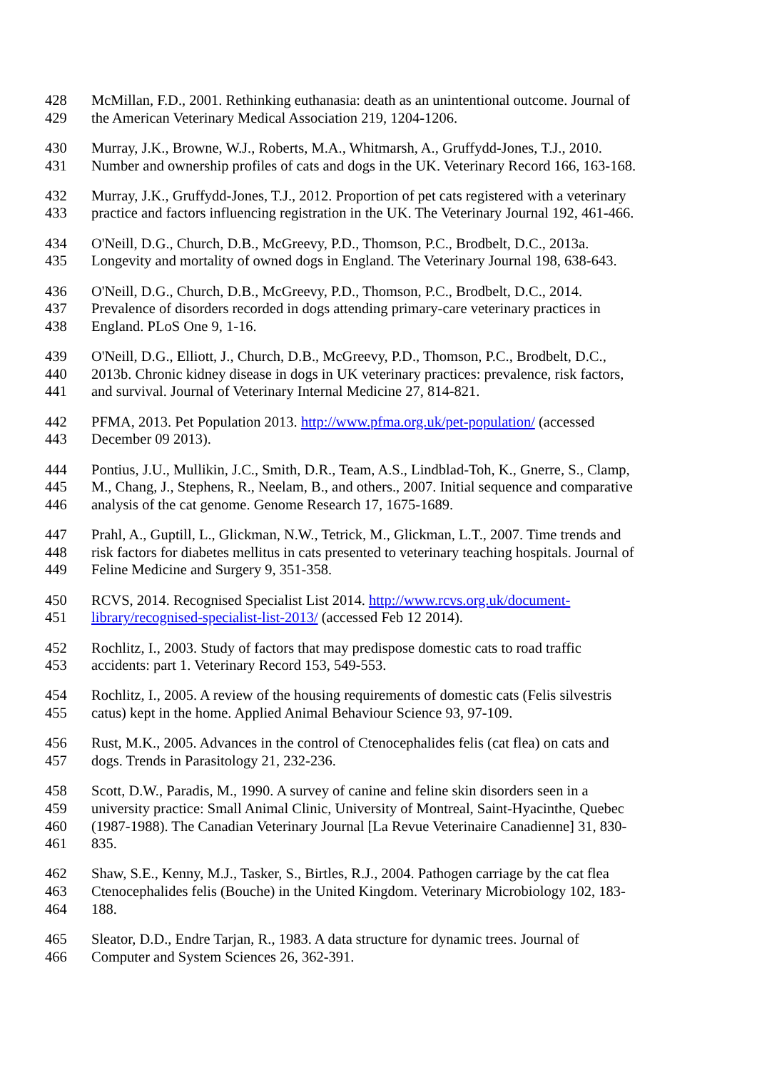428 McMillan, F.D., 2001. Rethinking euthanasia: death as an unintentional outcome. Journal of
429 the American Veterinary Medical Association 219, 1204-1206.
430 Murray, J.K., Browne, W.J., Roberts, M.A., Whitmarsh, A., Gruffydd-Jones, T.J., 2010.
431 Number and ownership profiles of cats and dogs in the UK. Veterinary Record 166, 163-168.
432 Murray, J.K., Gruffydd-Jones, T.J., 2012. Proportion of pet cats registered with a veterinary
433 practice and factors influencing registration in the UK. The Veterinary Journal 192, 461-466.
434 O'Neill, D.G., Church, D.B., McGreevy, P.D., Thomson, P.C., Brodbelt, D.C., 2013a.
435 Longevity and mortality of owned dogs in England. The Veterinary Journal 198, 638-643.
436 O'Neill, D.G., Church, D.B., McGreevy, P.D., Thomson, P.C., Brodbelt, D.C., 2014.
437 Prevalence of disorders recorded in dogs attending primary-care veterinary practices in
438 England. PLoS One 9, 1-16.
439 O'Neill, D.G., Elliott, J., Church, D.B., McGreevy, P.D., Thomson, P.C., Brodbelt, D.C.,
440 2013b. Chronic kidney disease in dogs in UK veterinary practices: prevalence, risk factors,
441 and survival. Journal of Veterinary Internal Medicine 27, 814-821.
442 PFMA, 2013. Pet Population 2013. http://www.pfma.org.uk/pet-population/ (accessed
443 December 09 2013).
444 Pontius, J.U., Mullikin, J.C., Smith, D.R., Team, A.S., Lindblad-Toh, K., Gnerre, S., Clamp,
445 M., Chang, J., Stephens, R., Neelam, B., and others., 2007. Initial sequence and comparative
446 analysis of the cat genome. Genome Research 17, 1675-1689.
447 Prahl, A., Guptill, L., Glickman, N.W., Tetrick, M., Glickman, L.T., 2007. Time trends and
448 risk factors for diabetes mellitus in cats presented to veterinary teaching hospitals. Journal of
449 Feline Medicine and Surgery 9, 351-358.
450 RCVS, 2014. Recognised Specialist List 2014. http://www.rcvs.org.uk/document-
451 library/recognised-specialist-list-2013/ (accessed Feb 12 2014).
452 Rochlitz, I., 2003. Study of factors that may predispose domestic cats to road traffic
453 accidents: part 1. Veterinary Record 153, 549-553.
454 Rochlitz, I., 2005. A review of the housing requirements of domestic cats (Felis silvestris
455 catus) kept in the home. Applied Animal Behaviour Science 93, 97-109.
456 Rust, M.K., 2005. Advances in the control of Ctenocephalides felis (cat flea) on cats and
457 dogs. Trends in Parasitology 21, 232-236.
458 Scott, D.W., Paradis, M., 1990. A survey of canine and feline skin disorders seen in a
459 university practice: Small Animal Clinic, University of Montreal, Saint-Hyacinthe, Quebec
460 (1987-1988). The Canadian Veterinary Journal [La Revue Veterinaire Canadienne] 31, 830-
461 835.
462 Shaw, S.E., Kenny, M.J., Tasker, S., Birtles, R.J., 2004. Pathogen carriage by the cat flea
463 Ctenocephalides felis (Bouche) in the United Kingdom. Veterinary Microbiology 102, 183-
464 188.
465 Sleator, D.D., Endre Tarjan, R., 1983. A data structure for dynamic trees. Journal of
466 Computer and System Sciences 26, 362-391.